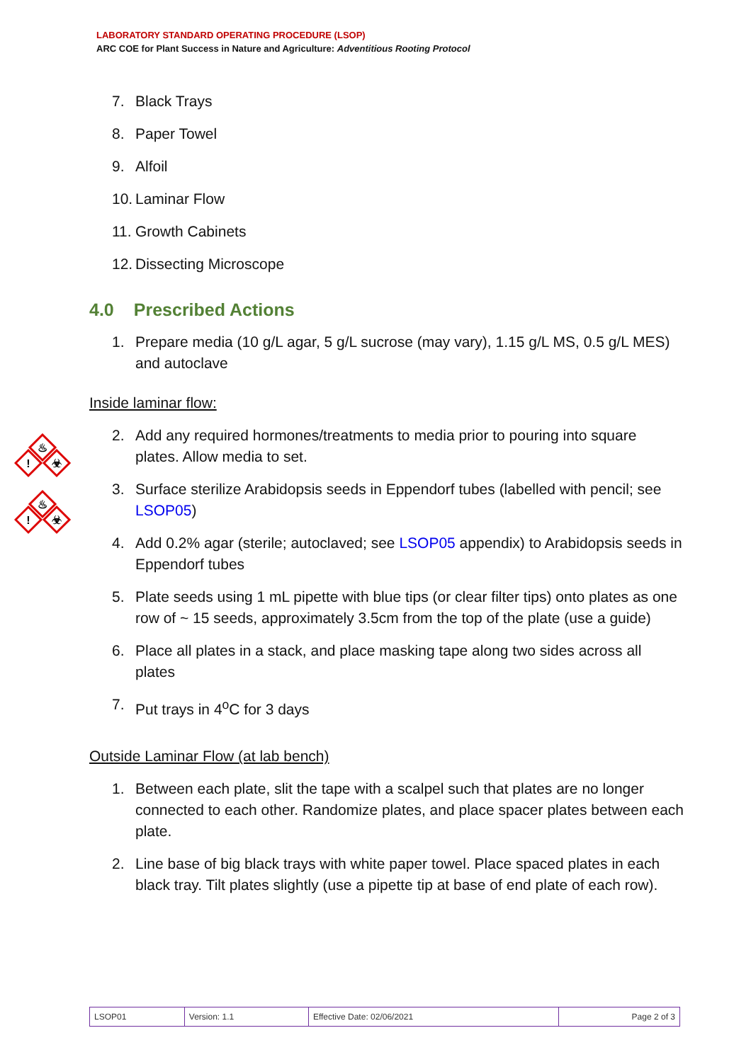LABORATORY STANDARD OPERATING PROCEDURE (LSOP)
ARC COE for Plant Success in Nature and Agriculture: Adventitious Rooting Protocol
!
!
♨
♨
☣
☣
7. Black Trays
8. Paper Towel
9. Alfoil
10. Laminar Flow
11. Growth Cabinets
12. Dissecting Microscope
4.0 Prescribed Actions
1. Prepare media (10 g/L agar, 5 g/L sucrose (may vary), 1.15 g/L MS, 0.5 g/L MES) and autoclave
Inside laminar flow:
2. Add any required hormones/treatments to media prior to pouring into square plates. Allow media to set.
3. Surface sterilize Arabidopsis seeds in Eppendorf tubes (labelled with pencil; see LSOP05)
4. Add 0.2% agar (sterile; autoclaved; see LSOP05 appendix) to Arabidopsis seeds in Eppendorf tubes
5. Plate seeds using 1 mL pipette with blue tips (or clear filter tips) onto plates as one row of ~ 15 seeds, approximately 3.5cm from the top of the plate (use a guide)
6. Place all plates in a stack, and place masking tape along two sides across all plates
7. Put trays in 4<sup>o</sup>C for 3 days
Outside Laminar Flow (at lab bench)
1. Between each plate, slit the tape with a scalpel such that plates are no longer connected to each other. Randomize plates, and place spacer plates between each plate.
2. Line base of big black trays with white paper towel. Place spaced plates in each black tray. Tilt plates slightly (use a pipette tip at base of end plate of each row).
| LSOP01 | Version: 1.1 | Effective Date: 02/06/2021 | Page 2 of 3 |